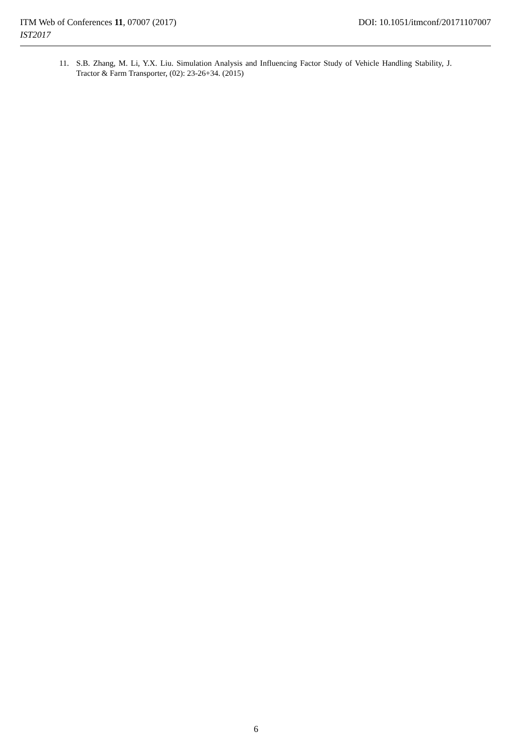ITM Web of Conferences 11, 07007 (2017)
DOI: 10.1051/itmconf/20171107007
IST2017
11. S.B. Zhang, M. Li, Y.X. Liu. Simulation Analysis and Influencing Factor Study of Vehicle Handling Stability, J. Tractor & Farm Transporter, (02): 23-26+34. (2015)
6